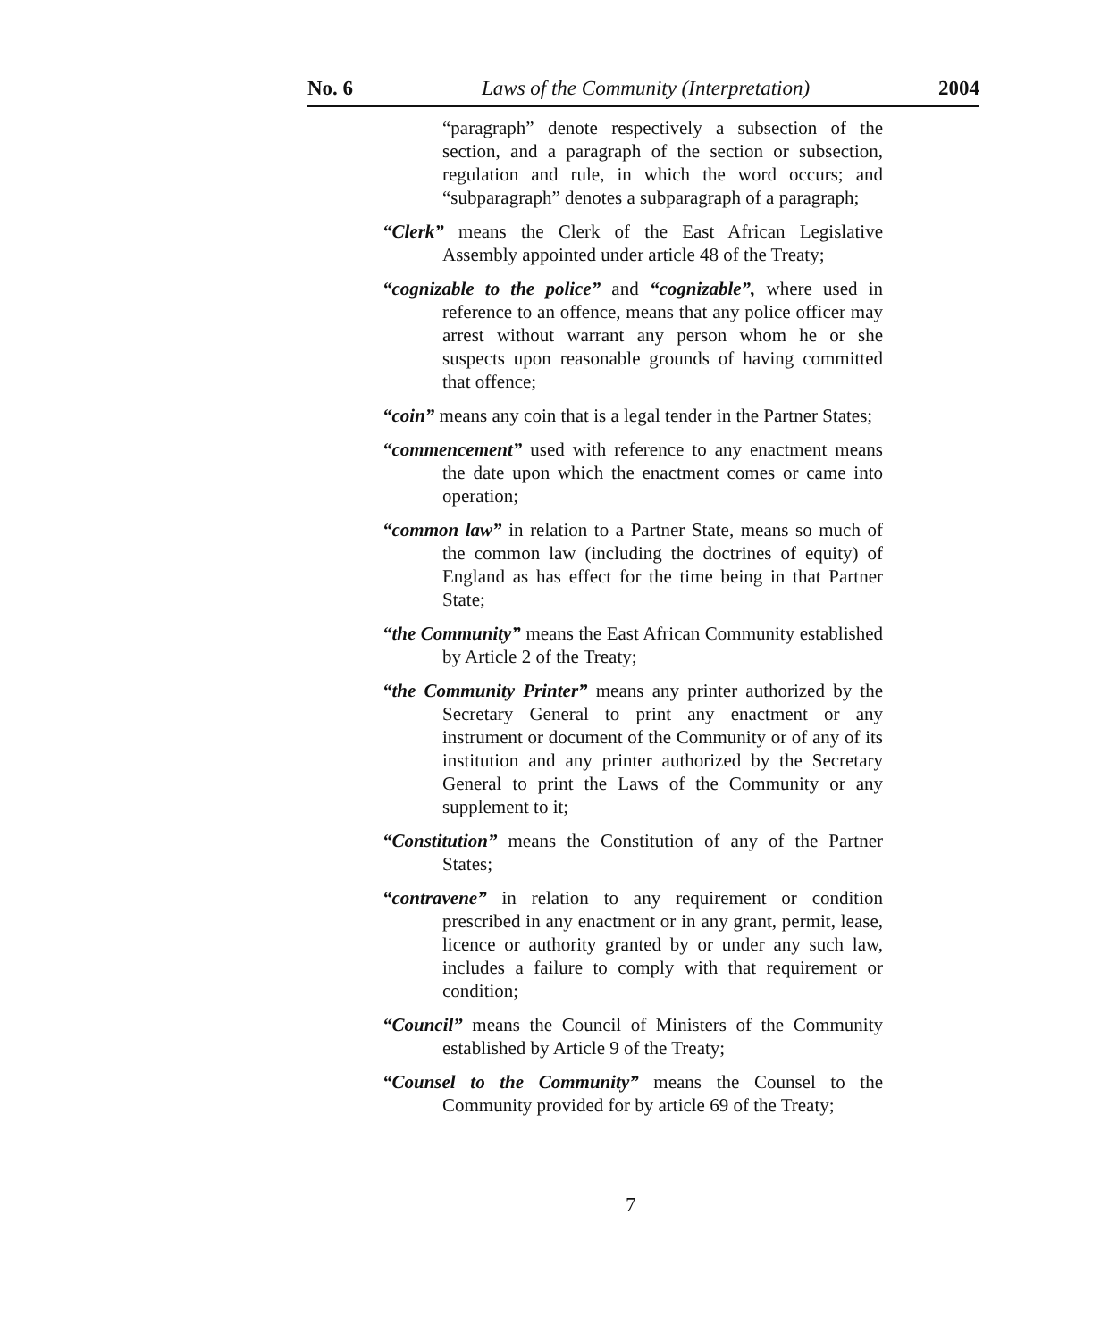No. 6 Laws of the Community (Interpretation) 2004
“paragraph” denote respectively a subsection of the section, and a paragraph of the section or subsection, regulation and rule, in which the word occurs; and “subparagraph” denotes a subparagraph of a paragraph;
“Clerk” means the Clerk of the East African Legislative Assembly appointed under article 48 of the Treaty;
“cognizable to the police” and “cognizable”, where used in reference to an offence, means that any police officer may arrest without warrant any person whom he or she suspects upon reasonable grounds of having committed that offence;
“coin” means any coin that is a legal tender in the Partner States;
“commencement” used with reference to any enactment means the date upon which the enactment comes or came into operation;
“common law” in relation to a Partner State, means so much of the common law (including the doctrines of equity) of England as has effect for the time being in that Partner State;
“the Community” means the East African Community established by Article 2 of the Treaty;
“the Community Printer” means any printer authorized by the Secretary General to print any enactment or any instrument or document of the Community or of any of its institution and any printer authorized by the Secretary General to print the Laws of the Community or any supplement to it;
“Constitution” means the Constitution of any of the Partner States;
“contravene” in relation to any requirement or condition prescribed in any enactment or in any grant, permit, lease, licence or authority granted by or under any such law, includes a failure to comply with that requirement or condition;
“Council” means the Council of Ministers of the Community established by Article 9 of the Treaty;
“Counsel to the Community” means the Counsel to the Community provided for by article 69 of the Treaty;
7